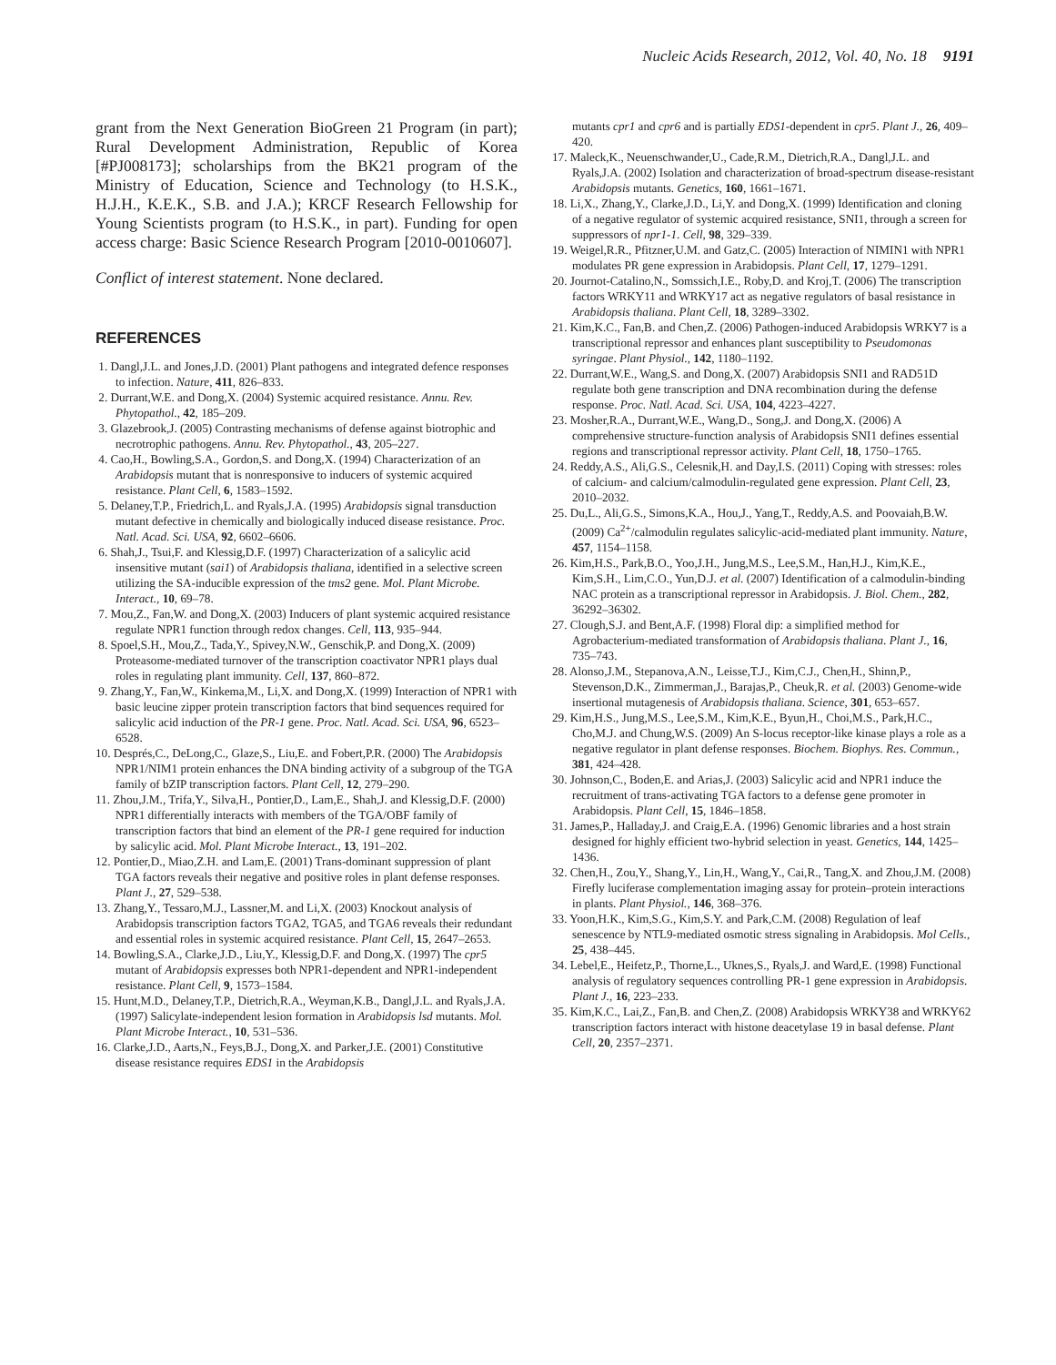Nucleic Acids Research, 2012, Vol. 40, No. 18 9191
grant from the Next Generation BioGreen 21 Program (in part); Rural Development Administration, Republic of Korea [#PJ008173]; scholarships from the BK21 program of the Ministry of Education, Science and Technology (to H.S.K., H.J.H., K.E.K., S.B. and J.A.); KRCF Research Fellowship for Young Scientists program (to H.S.K., in part). Funding for open access charge: Basic Science Research Program [2010-0010607].
Conflict of interest statement. None declared.
REFERENCES
1. Dangl,J.L. and Jones,J.D. (2001) Plant pathogens and integrated defence responses to infection. Nature, 411, 826–833.
2. Durrant,W.E. and Dong,X. (2004) Systemic acquired resistance. Annu. Rev. Phytopathol., 42, 185–209.
3. Glazebrook,J. (2005) Contrasting mechanisms of defense against biotrophic and necrotrophic pathogens. Annu. Rev. Phytopathol., 43, 205–227.
4. Cao,H., Bowling,S.A., Gordon,S. and Dong,X. (1994) Characterization of an Arabidopsis mutant that is nonresponsive to inducers of systemic acquired resistance. Plant Cell, 6, 1583–1592.
5. Delaney,T.P., Friedrich,L. and Ryals,J.A. (1995) Arabidopsis signal transduction mutant defective in chemically and biologically induced disease resistance. Proc. Natl. Acad. Sci. USA, 92, 6602–6606.
6. Shah,J., Tsui,F. and Klessig,D.F. (1997) Characterization of a salicylic acid insensitive mutant (sai1) of Arabidopsis thaliana, identified in a selective screen utilizing the SA-inducible expression of the tms2 gene. Mol. Plant Microbe. Interact., 10, 69–78.
7. Mou,Z., Fan,W. and Dong,X. (2003) Inducers of plant systemic acquired resistance regulate NPR1 function through redox changes. Cell, 113, 935–944.
8. Spoel,S.H., Mou,Z., Tada,Y., Spivey,N.W., Genschik,P. and Dong,X. (2009) Proteasome-mediated turnover of the transcription coactivator NPR1 plays dual roles in regulating plant immunity. Cell, 137, 860–872.
9. Zhang,Y., Fan,W., Kinkema,M., Li,X. and Dong,X. (1999) Interaction of NPR1 with basic leucine zipper protein transcription factors that bind sequences required for salicylic acid induction of the PR-1 gene. Proc. Natl. Acad. Sci. USA, 96, 6523–6528.
10. Després,C., DeLong,C., Glaze,S., Liu,E. and Fobert,P.R. (2000) The Arabidopsis NPR1/NIM1 protein enhances the DNA binding activity of a subgroup of the TGA family of bZIP transcription factors. Plant Cell, 12, 279–290.
11. Zhou,J.M., Trifa,Y., Silva,H., Pontier,D., Lam,E., Shah,J. and Klessig,D.F. (2000) NPR1 differentially interacts with members of the TGA/OBF family of transcription factors that bind an element of the PR-1 gene required for induction by salicylic acid. Mol. Plant Microbe Interact., 13, 191–202.
12. Pontier,D., Miao,Z.H. and Lam,E. (2001) Trans-dominant suppression of plant TGA factors reveals their negative and positive roles in plant defense responses. Plant J., 27, 529–538.
13. Zhang,Y., Tessaro,M.J., Lassner,M. and Li,X. (2003) Knockout analysis of Arabidopsis transcription factors TGA2, TGA5, and TGA6 reveals their redundant and essential roles in systemic acquired resistance. Plant Cell, 15, 2647–2653.
14. Bowling,S.A., Clarke,J.D., Liu,Y., Klessig,D.F. and Dong,X. (1997) The cpr5 mutant of Arabidopsis expresses both NPR1-dependent and NPR1-independent resistance. Plant Cell, 9, 1573–1584.
15. Hunt,M.D., Delaney,T.P., Dietrich,R.A., Weyman,K.B., Dangl,J.L. and Ryals,J.A. (1997) Salicylate-independent lesion formation in Arabidopsis lsd mutants. Mol. Plant Microbe Interact., 10, 531–536.
16. Clarke,J.D., Aarts,N., Feys,B.J., Dong,X. and Parker,J.E. (2001) Constitutive disease resistance requires EDS1 in the Arabidopsis
mutants cpr1 and cpr6 and is partially EDS1-dependent in cpr5. Plant J., 26, 409–420.
17. Maleck,K., Neuenschwander,U., Cade,R.M., Dietrich,R.A., Dangl,J.L. and Ryals,J.A. (2002) Isolation and characterization of broad-spectrum disease-resistant Arabidopsis mutants. Genetics, 160, 1661–1671.
18. Li,X., Zhang,Y., Clarke,J.D., Li,Y. and Dong,X. (1999) Identification and cloning of a negative regulator of systemic acquired resistance, SNI1, through a screen for suppressors of npr1-1. Cell, 98, 329–339.
19. Weigel,R.R., Pfitzner,U.M. and Gatz,C. (2005) Interaction of NIMIN1 with NPR1 modulates PR gene expression in Arabidopsis. Plant Cell, 17, 1279–1291.
20. Journot-Catalino,N., Somssich,I.E., Roby,D. and Kroj,T. (2006) The transcription factors WRKY11 and WRKY17 act as negative regulators of basal resistance in Arabidopsis thaliana. Plant Cell, 18, 3289–3302.
21. Kim,K.C., Fan,B. and Chen,Z. (2006) Pathogen-induced Arabidopsis WRKY7 is a transcriptional repressor and enhances plant susceptibility to Pseudomonas syringae. Plant Physiol., 142, 1180–1192.
22. Durrant,W.E., Wang,S. and Dong,X. (2007) Arabidopsis SNI1 and RAD51D regulate both gene transcription and DNA recombination during the defense response. Proc. Natl. Acad. Sci. USA, 104, 4223–4227.
23. Mosher,R.A., Durrant,W.E., Wang,D., Song,J. and Dong,X. (2006) A comprehensive structure-function analysis of Arabidopsis SNI1 defines essential regions and transcriptional repressor activity. Plant Cell, 18, 1750–1765.
24. Reddy,A.S., Ali,G.S., Celesnik,H. and Day,I.S. (2011) Coping with stresses: roles of calcium- and calcium/calmodulin-regulated gene expression. Plant Cell, 23, 2010–2032.
25. Du,L., Ali,G.S., Simons,K.A., Hou,J., Yang,T., Reddy,A.S. and Poovaiah,B.W. (2009) Ca<sup>2+</sup>/calmodulin regulates salicylic-acid-mediated plant immunity. Nature, 457, 1154–1158.
26. Kim,H.S., Park,B.O., Yoo,J.H., Jung,M.S., Lee,S.M., Han,H.J., Kim,K.E., Kim,S.H., Lim,C.O., Yun,D.J. et al. (2007) Identification of a calmodulin-binding NAC protein as a transcriptional repressor in Arabidopsis. J. Biol. Chem., 282, 36292–36302.
27. Clough,S.J. and Bent,A.F. (1998) Floral dip: a simplified method for Agrobacterium-mediated transformation of Arabidopsis thaliana. Plant J., 16, 735–743.
28. Alonso,J.M., Stepanova,A.N., Leisse,T.J., Kim,C.J., Chen,H., Shinn,P., Stevenson,D.K., Zimmerman,J., Barajas,P., Cheuk,R. et al. (2003) Genome-wide insertional mutagenesis of Arabidopsis thaliana. Science, 301, 653–657.
29. Kim,H.S., Jung,M.S., Lee,S.M., Kim,K.E., Byun,H., Choi,M.S., Park,H.C., Cho,M.J. and Chung,W.S. (2009) An S-locus receptor-like kinase plays a role as a negative regulator in plant defense responses. Biochem. Biophys. Res. Commun., 381, 424–428.
30. Johnson,C., Boden,E. and Arias,J. (2003) Salicylic acid and NPR1 induce the recruitment of trans-activating TGA factors to a defense gene promoter in Arabidopsis. Plant Cell, 15, 1846–1858.
31. James,P., Halladay,J. and Craig,E.A. (1996) Genomic libraries and a host strain designed for highly efficient two-hybrid selection in yeast. Genetics, 144, 1425–1436.
32. Chen,H., Zou,Y., Shang,Y., Lin,H., Wang,Y., Cai,R., Tang,X. and Zhou,J.M. (2008) Firefly luciferase complementation imaging assay for protein–protein interactions in plants. Plant Physiol., 146, 368–376.
33. Yoon,H.K., Kim,S.G., Kim,S.Y. and Park,C.M. (2008) Regulation of leaf senescence by NTL9-mediated osmotic stress signaling in Arabidopsis. Mol Cells., 25, 438–445.
34. Lebel,E., Heifetz,P., Thorne,L., Uknes,S., Ryals,J. and Ward,E. (1998) Functional analysis of regulatory sequences controlling PR-1 gene expression in Arabidopsis. Plant J., 16, 223–233.
35. Kim,K.C., Lai,Z., Fan,B. and Chen,Z. (2008) Arabidopsis WRKY38 and WRKY62 transcription factors interact with histone deacetylase 19 in basal defense. Plant Cell, 20, 2357–2371.